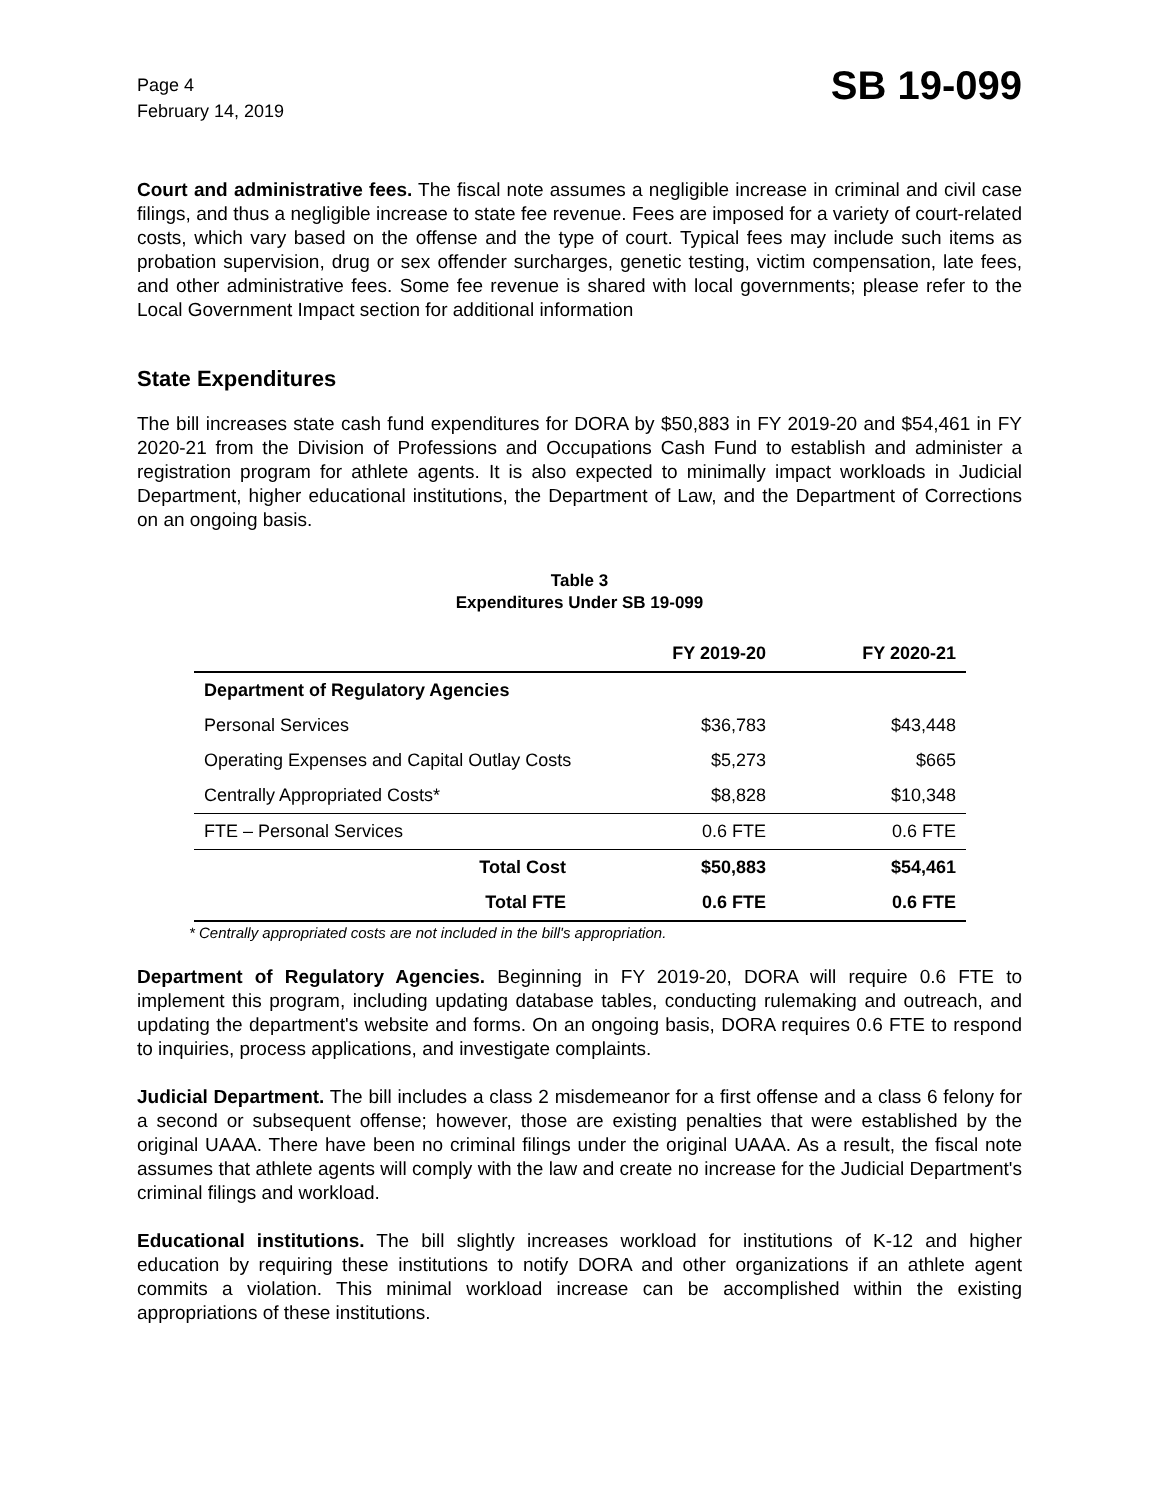Page 4
February 14, 2019
SB 19-099
Court and administrative fees. The fiscal note assumes a negligible increase in criminal and civil case filings, and thus a negligible increase to state fee revenue. Fees are imposed for a variety of court-related costs, which vary based on the offense and the type of court. Typical fees may include such items as probation supervision, drug or sex offender surcharges, genetic testing, victim compensation, late fees, and other administrative fees. Some fee revenue is shared with local governments; please refer to the Local Government Impact section for additional information
State Expenditures
The bill increases state cash fund expenditures for DORA by $50,883 in FY 2019-20 and $54,461 in FY 2020-21 from the Division of Professions and Occupations Cash Fund to establish and administer a registration program for athlete agents. It is also expected to minimally impact workloads in Judicial Department, higher educational institutions, the Department of Law, and the Department of Corrections on an ongoing basis.
Table 3
Expenditures Under SB 19-099
| | FY 2019-20 | FY 2020-21 |
| --- | --- | --- |
| Department of Regulatory Agencies | | |
| Personal Services | $36,783 | $43,448 |
| Operating Expenses and Capital Outlay Costs | $5,273 | $665 |
| Centrally Appropriated Costs* | $8,828 | $10,348 |
| FTE – Personal Services | 0.6 FTE | 0.6 FTE |
| Total Cost | $50,883 | $54,461 |
| Total FTE | 0.6 FTE | 0.6 FTE |
* Centrally appropriated costs are not included in the bill's appropriation.
Department of Regulatory Agencies. Beginning in FY 2019-20, DORA will require 0.6 FTE to implement this program, including updating database tables, conducting rulemaking and outreach, and updating the department's website and forms. On an ongoing basis, DORA requires 0.6 FTE to respond to inquiries, process applications, and investigate complaints.
Judicial Department. The bill includes a class 2 misdemeanor for a first offense and a class 6 felony for a second or subsequent offense; however, those are existing penalties that were established by the original UAAA. There have been no criminal filings under the original UAAA. As a result, the fiscal note assumes that athlete agents will comply with the law and create no increase for the Judicial Department's criminal filings and workload.
Educational institutions. The bill slightly increases workload for institutions of K-12 and higher education by requiring these institutions to notify DORA and other organizations if an athlete agent commits a violation. This minimal workload increase can be accomplished within the existing appropriations of these institutions.